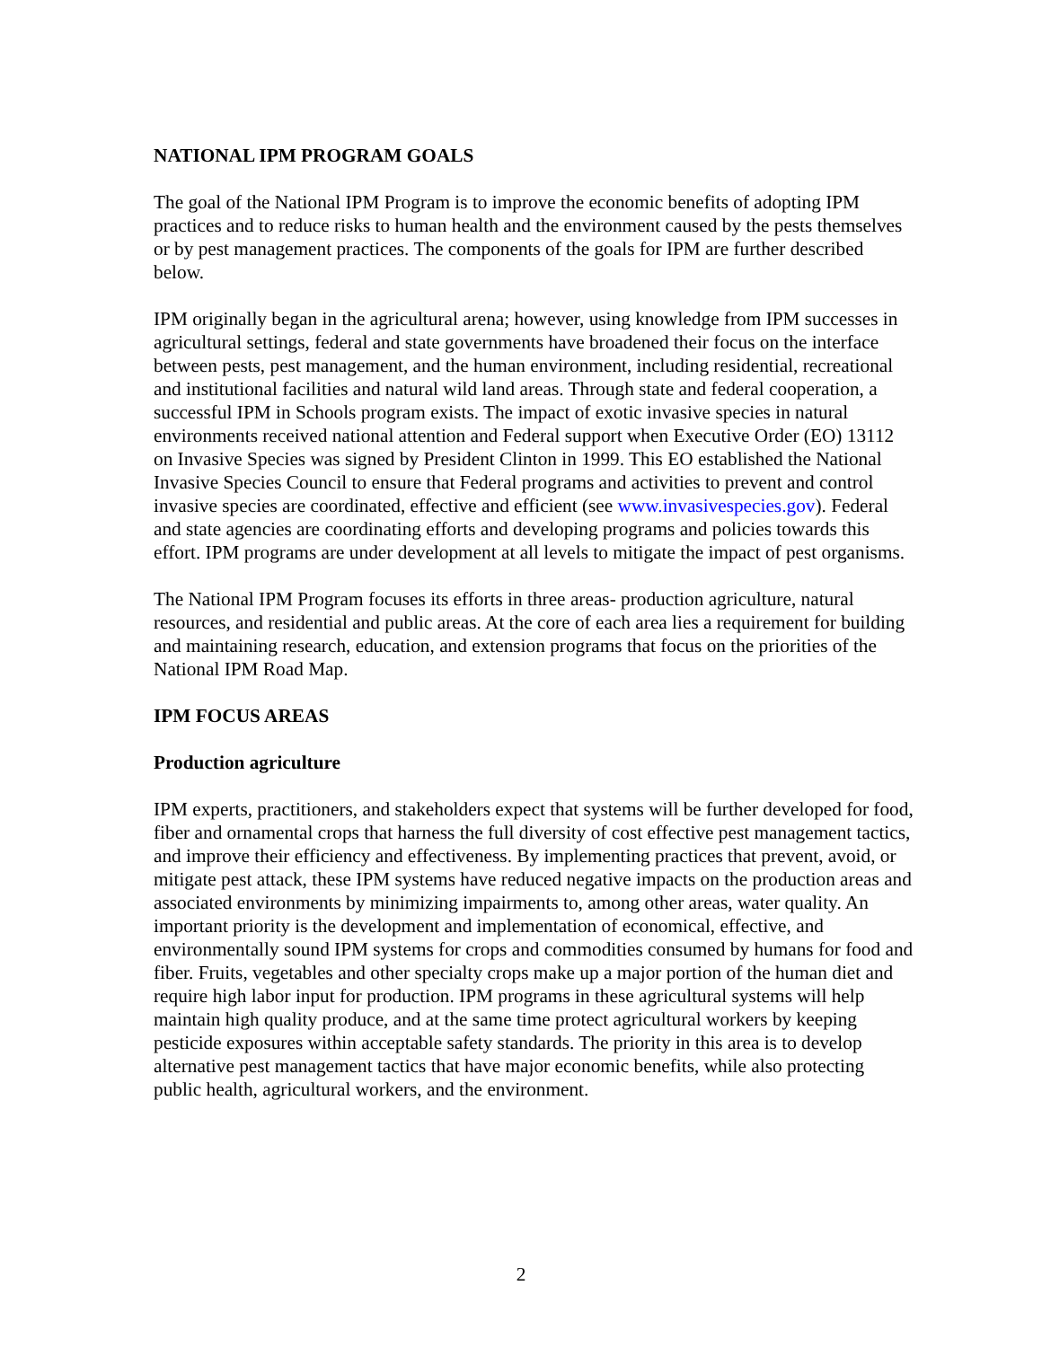NATIONAL IPM PROGRAM GOALS
The goal of the National IPM Program is to improve the economic benefits of adopting IPM practices and to reduce risks to human health and the environment caused by the pests themselves or by pest management practices. The components of the goals for IPM are further described below.
IPM originally began in the agricultural arena; however, using knowledge from IPM successes in agricultural settings, federal and state governments have broadened their focus on the interface between pests, pest management, and the human environment, including residential, recreational and institutional facilities and natural wild land areas. Through state and federal cooperation, a successful IPM in Schools program exists. The impact of exotic invasive species in natural environments received national attention and Federal support when Executive Order (EO) 13112 on Invasive Species was signed by President Clinton in 1999. This EO established the National Invasive Species Council to ensure that Federal programs and activities to prevent and control invasive species are coordinated, effective and efficient (see www.invasivespecies.gov). Federal and state agencies are coordinating efforts and developing programs and policies towards this effort. IPM programs are under development at all levels to mitigate the impact of pest organisms.
The National IPM Program focuses its efforts in three areas- production agriculture, natural resources, and residential and public areas. At the core of each area lies a requirement for building and maintaining research, education, and extension programs that focus on the priorities of the National IPM Road Map.
IPM FOCUS AREAS
Production agriculture
IPM experts, practitioners, and stakeholders expect that systems will be further developed for food, fiber and ornamental crops that harness the full diversity of cost effective pest management tactics, and improve their efficiency and effectiveness. By implementing practices that prevent, avoid, or mitigate pest attack, these IPM systems have reduced negative impacts on the production areas and associated environments by minimizing impairments to, among other areas, water quality. An important priority is the development and implementation of economical, effective, and environmentally sound IPM systems for crops and commodities consumed by humans for food and fiber. Fruits, vegetables and other specialty crops make up a major portion of the human diet and require high labor input for production. IPM programs in these agricultural systems will help maintain high quality produce, and at the same time protect agricultural workers by keeping pesticide exposures within acceptable safety standards. The priority in this area is to develop alternative pest management tactics that have major economic benefits, while also protecting public health, agricultural workers, and the environment.
2